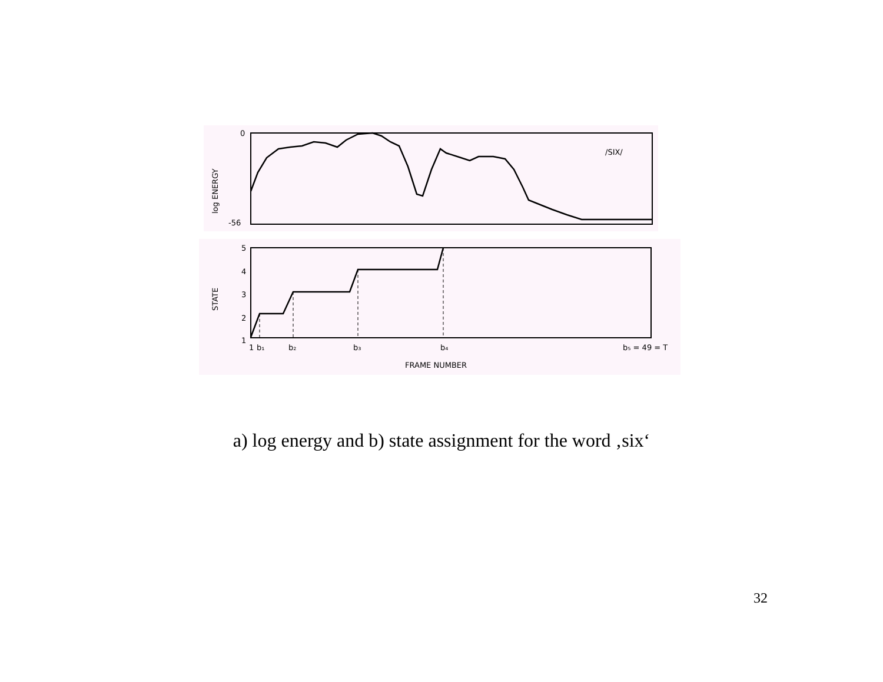0
-56
log ENERGY
/SIX/
5
4
3
2
1
STATE
1
b₁
b₂
b₃
b₄
b₅ = 49 = T
FRAME NUMBER
a) log energy and b) state assignment for the word ‚six‘
32